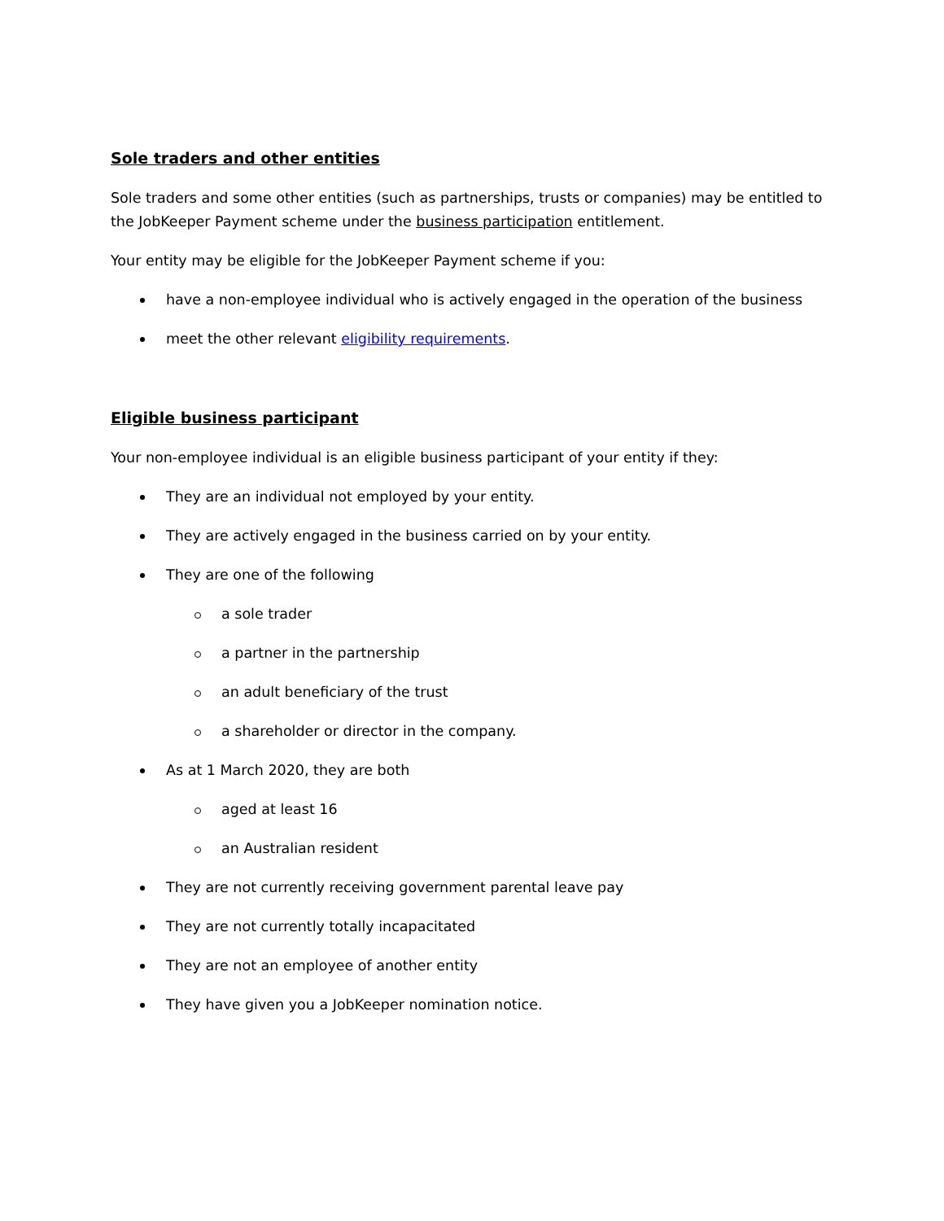Sole traders and other entities
Sole traders and some other entities (such as partnerships, trusts or companies) may be entitled to the JobKeeper Payment scheme under the business participation entitlement.
Your entity may be eligible for the JobKeeper Payment scheme if you:
have a non-employee individual who is actively engaged in the operation of the business
meet the other relevant eligibility requirements.
Eligible business participant
Your non-employee individual is an eligible business participant of your entity if they:
They are an individual not employed by your entity.
They are actively engaged in the business carried on by your entity.
They are one of the following
a sole trader
a partner in the partnership
an adult beneficiary of the trust
a shareholder or director in the company.
As at 1 March 2020, they are both
aged at least 16
an Australian resident
They are not currently receiving government parental leave pay
They are not currently totally incapacitated
They are not an employee of another entity
They have given you a JobKeeper nomination notice.